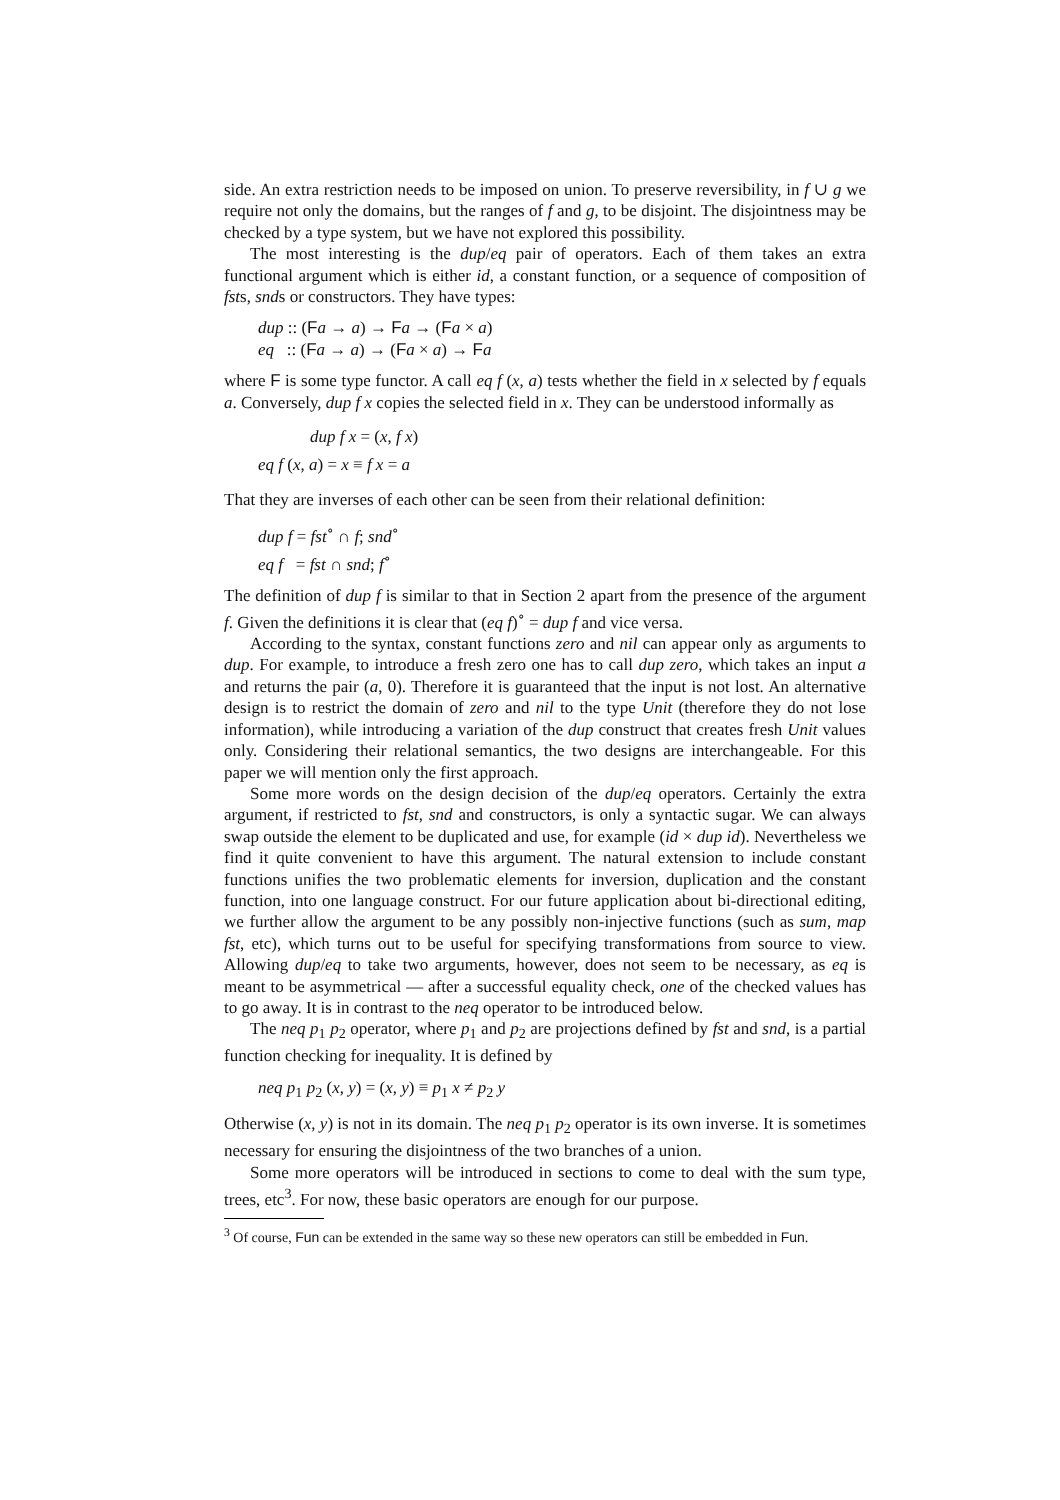side. An extra restriction needs to be imposed on union. To preserve reversibility, in f ∪ g we require not only the domains, but the ranges of f and g, to be disjoint. The disjointness may be checked by a type system, but we have not explored this possibility.
The most interesting is the dup/eq pair of operators. Each of them takes an extra functional argument which is either id, a constant function, or a sequence of composition of fsts, snds or constructors. They have types:
dup :: (Fa → a) → Fa → (Fa × a)
eq :: (Fa → a) → (Fa × a) → Fa
where F is some type functor. A call eq f (x, a) tests whether the field in x selected by f equals a. Conversely, dup f x copies the selected field in x. They can be understood informally as
dup f x = (x, f x)
eq f (x, a) = x ≡ f x = a
That they are inverses of each other can be seen from their relational definition:
dup f = fst<sup>∘</sup> ∩ f; snd<sup>∘</sup>
eq f = fst ∩ snd; f<sup>∘</sup>
The definition of dup f is similar to that in Section 2 apart from the presence of the argument f. Given the definitions it is clear that (eq f)<sup>∘</sup> = dup f and vice versa.
According to the syntax, constant functions zero and nil can appear only as arguments to dup. For example, to introduce a fresh zero one has to call dup zero, which takes an input a and returns the pair (a, 0). Therefore it is guaranteed that the input is not lost. An alternative design is to restrict the domain of zero and nil to the type Unit (therefore they do not lose information), while introducing a variation of the dup construct that creates fresh Unit values only. Considering their relational semantics, the two designs are interchangeable. For this paper we will mention only the first approach.
Some more words on the design decision of the dup/eq operators. Certainly the extra argument, if restricted to fst, snd and constructors, is only a syntactic sugar. We can always swap outside the element to be duplicated and use, for example (id × dup id). Nevertheless we find it quite convenient to have this argument. The natural extension to include constant functions unifies the two problematic elements for inversion, duplication and the constant function, into one language construct. For our future application about bi-directional editing, we further allow the argument to be any possibly non-injective functions (such as sum, map fst, etc), which turns out to be useful for specifying transformations from source to view. Allowing dup/eq to take two arguments, however, does not seem to be necessary, as eq is meant to be asymmetrical — after a successful equality check, one of the checked values has to go away. It is in contrast to the neq operator to be introduced below.
The neq p<sub>1</sub> p<sub>2</sub> operator, where p<sub>1</sub> and p<sub>2</sub> are projections defined by fst and snd, is a partial function checking for inequality. It is defined by
neq p<sub>1</sub> p<sub>2</sub> (x, y) = (x, y) ≡ p<sub>1</sub> x ≠ p<sub>2</sub> y
Otherwise (x, y) is not in its domain. The neq p<sub>1</sub> p<sub>2</sub> operator is its own inverse. It is sometimes necessary for ensuring the disjointness of the two branches of a union.
Some more operators will be introduced in sections to come to deal with the sum type, trees, etc<sup>3</sup>. For now, these basic operators are enough for our purpose.
<sup>3</sup> Of course, Fun can be extended in the same way so these new operators can still be embedded in Fun.